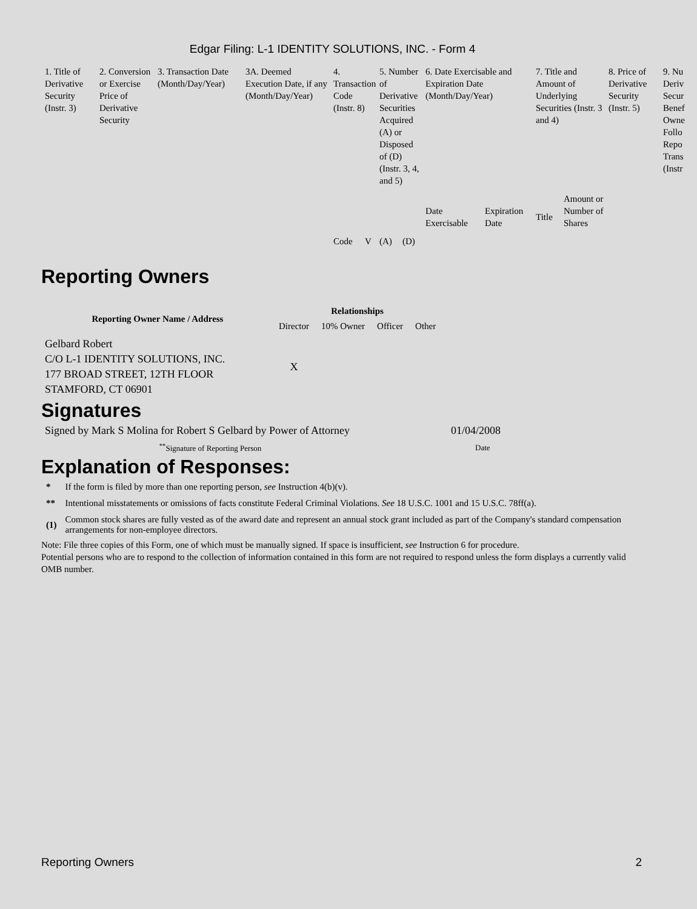Edgar Filing: L-1 IDENTITY SOLUTIONS, INC. - Form 4
| 1. Title of Derivative Security (Instr. 3) | 2. Conversion or Exercise Price of Derivative Security | 3. Transaction Date (Month/Day/Year) | 3A. Deemed Execution Date, if any (Month/Day/Year) | 4. Transaction Code (Instr. 8) | | 5. Number of Derivative Securities Acquired (A) or Disposed of (D) (Instr. 3, 4, and 5) | | 6. Date Exercisable and Expiration Date (Month/Day/Year) | | 7. Title and Amount of Underlying Securities (Instr. 3 and 4) | | 8. Price of Derivative Security (Instr. 5) | 9. Nu Deriv Secur Benef Owne Follo Repo Trans (Instr |
| | | | | Code | V | (A) | (D) | Date Exercisable | Expiration Date | Title | Amount or Number of Shares | | |
Reporting Owners
| Reporting Owner Name / Address | Relationships | | | |
| --- | --- | --- | --- | --- |
| | Director | 10% Owner | Officer | Other |
| Gelbard Robert C/O L-1 IDENTITY SOLUTIONS, INC. 177 BROAD STREET, 12TH FLOOR STAMFORD, CT 06901 | X | | | |
Signatures
| Signed by Mark S Molina for Robert S Gelbard by Power of Attorney | 01/04/2008 |
| <sup>**</sup> Signature of Reporting Person | Date |
Explanation of Responses:
| * | If the form is filed by more than one reporting person, see Instruction 4(b)(v). |
| ** | Intentional misstatements or omissions of facts constitute Federal Criminal Violations. See 18 U.S.C. 1001 and 15 U.S.C. 78ff(a). |
| (1) | Common stock shares are fully vested as of the award date and represent an annual stock grant included as part of the Company's standard compensation arrangements for non-employee directors. |
Note: File three copies of this Form, one of which must be manually signed. If space is insufficient, see Instruction 6 for procedure.
Potential persons who are to respond to the collection of information contained in this form are not required to respond unless the form displays a currently valid OMB number.
Reporting Owners 2